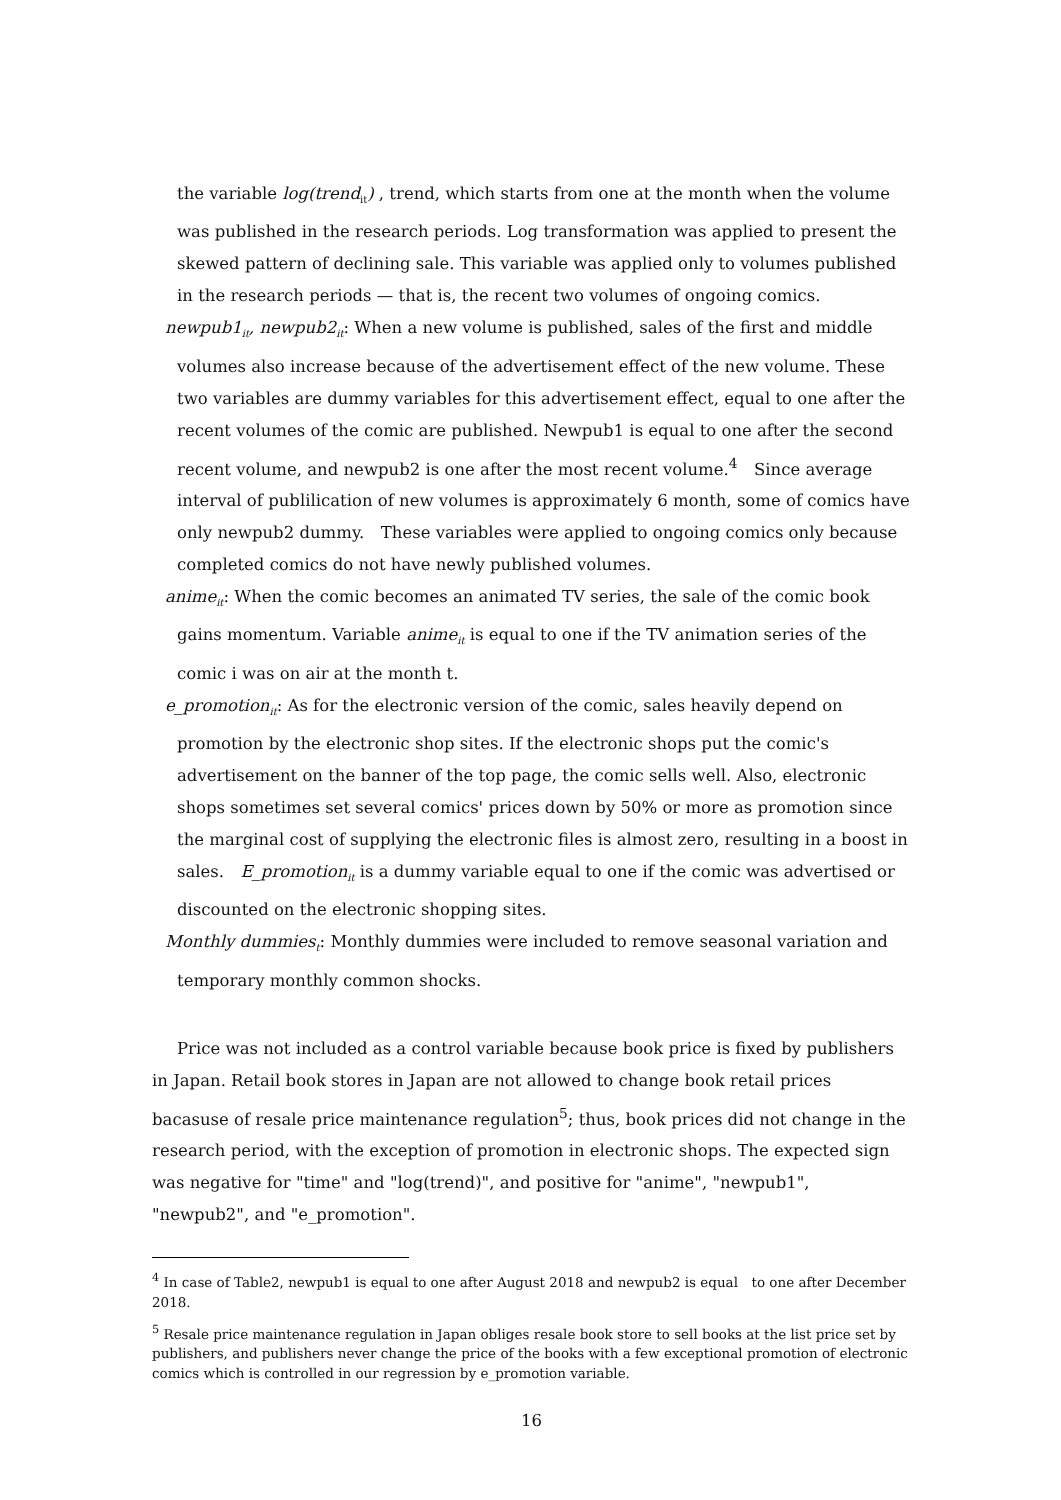the variable log(trend<sub>it</sub>) , trend, which starts from one at the month when the volume was published in the research periods. Log transformation was applied to present the skewed pattern of declining sale. This variable was applied only to volumes published in the research periods — that is, the recent two volumes of ongoing comics.
newpub1<sub>it</sub>, newpub2<sub>it</sub>: When a new volume is published, sales of the first and middle volumes also increase because of the advertisement effect of the new volume. These two variables are dummy variables for this advertisement effect, equal to one after the recent volumes of the comic are published. Newpub1 is equal to one after the second recent volume, and newpub2 is one after the most recent volume.<sup>4</sup>　Since average interval of publilication of new volumes is approximately 6 month, some of comics have only newpub2 dummy.　These variables were applied to ongoing comics only because completed comics do not have newly published volumes.
anime<sub>it</sub>: When the comic becomes an animated TV series, the sale of the comic book gains momentum. Variable anime<sub>it</sub> is equal to one if the TV animation series of the comic i was on air at the month t.
e_promotion<sub>it</sub>: As for the electronic version of the comic, sales heavily depend on promotion by the electronic shop sites. If the electronic shops put the comic's advertisement on the banner of the top page, the comic sells well. Also, electronic shops sometimes set several comics' prices down by 50% or more as promotion since the marginal cost of supplying the electronic files is almost zero, resulting in a boost in sales.　E_promotion<sub>it</sub> is a dummy variable equal to one if the comic was advertised or discounted on the electronic shopping sites.
Monthly dummies<sub>t</sub>: Monthly dummies were included to remove seasonal variation and temporary monthly common shocks.
Price was not included as a control variable because book price is fixed by publishers in Japan. Retail book stores in Japan are not allowed to change book retail prices bacasuse of resale price maintenance regulation<sup>5</sup>; thus, book prices did not change in the research period, with the exception of promotion in electronic shops. The expected sign was negative for "time" and "log(trend)", and positive for "anime", "newpub1", "newpub2", and "e_promotion".
<sup>4</sup> In case of Table2, newpub1 is equal to one after August 2018 and newpub2 is equal　to one after December 2018.
<sup>5</sup> Resale price maintenance regulation in Japan obliges resale book store to sell books at the list price set by publishers, and publishers never change the price of the books with a few exceptional promotion of electronic comics which is controlled in our regression by e_promotion variable.
16